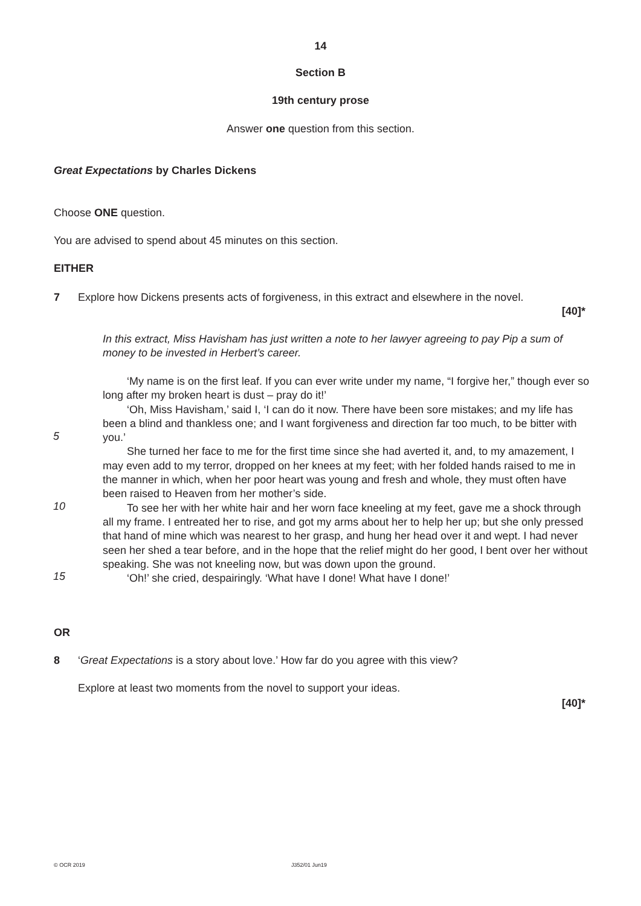14
Section B
19th century prose
Answer one question from this section.
Great Expectations by Charles Dickens
Choose ONE question.
You are advised to spend about 45 minutes on this section.
EITHER
7
Explore how Dickens presents acts of forgiveness, in this extract and elsewhere in the novel.
[40]*
In this extract, Miss Havisham has just written a note to her lawyer agreeing to pay Pip a sum of money to be invested in Herbert’s career.
5
10
15
‘My name is on the first leaf. If you can ever write under my name, “I forgive her,” though ever so long after my broken heart is dust – pray do it!’
‘Oh, Miss Havisham,’ said I, ‘I can do it now. There have been sore mistakes; and my life has been a blind and thankless one; and I want forgiveness and direction far too much, to be bitter with you.’
She turned her face to me for the first time since she had averted it, and, to my amazement, I may even add to my terror, dropped on her knees at my feet; with her folded hands raised to me in the manner in which, when her poor heart was young and fresh and whole, they must often have been raised to Heaven from her mother’s side.
To see her with her white hair and her worn face kneeling at my feet, gave me a shock through all my frame. I entreated her to rise, and got my arms about her to help her up; but she only pressed that hand of mine which was nearest to her grasp, and hung her head over it and wept. I had never seen her shed a tear before, and in the hope that the relief might do her good, I bent over her without speaking. She was not kneeling now, but was down upon the ground.
‘Oh!’ she cried, despairingly. ‘What have I done! What have I done!’
OR
8
‘Great Expectations is a story about love.’ How far do you agree with this view?
Explore at least two moments from the novel to support your ideas.
[40]*
© OCR 2019 J352/01 Jun19